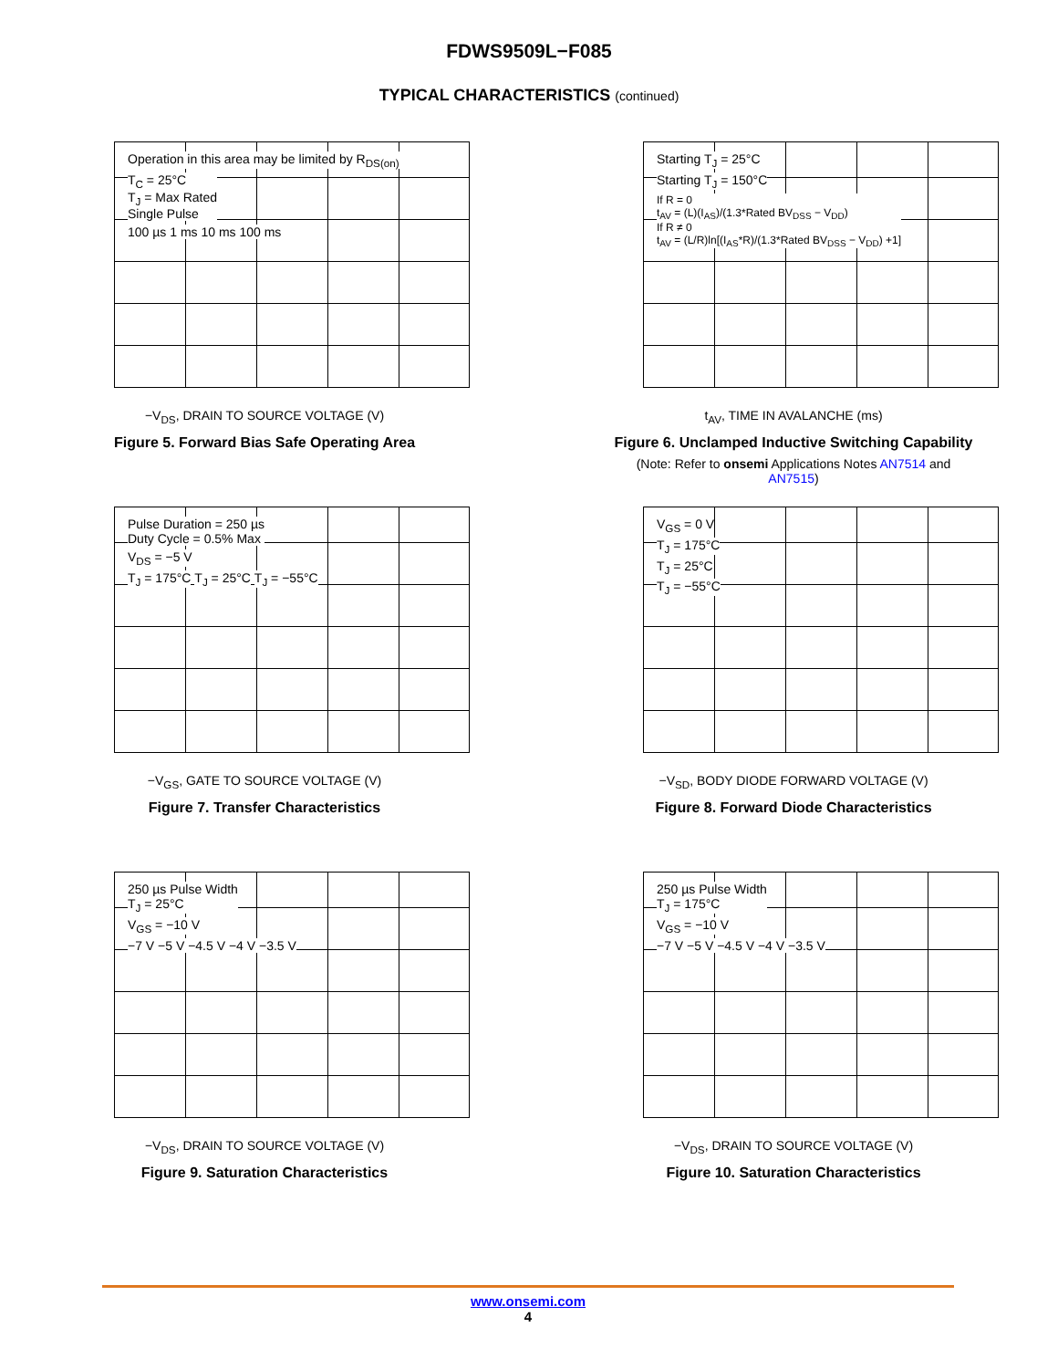FDWS9509L−F085
TYPICAL CHARACTERISTICS (continued)
Operation in this area may be limited by R<sub>DS(on)</sub>
T<sub>C</sub> = 25°C
T<sub>J</sub> = Max Rated
Single Pulse
100 µs 1 ms 10 ms 100 ms
−V<sub>DS</sub>, DRAIN TO SOURCE VOLTAGE (V)
Figure 5. Forward Bias Safe Operating Area
Starting T<sub>J</sub> = 25°C
Starting T<sub>J</sub> = 150°C
If R = 0
t<sub>AV</sub> = (L)(I<sub>AS</sub>)/(1.3*Rated BV<sub>DSS</sub> − V<sub>DD</sub>)
If R ≠ 0
t<sub>AV</sub> = (L/R)ln[(I<sub>AS</sub>*R)/(1.3*Rated BV<sub>DSS</sub> − V<sub>DD</sub>) +1]
t<sub>AV</sub>, TIME IN AVALANCHE (ms)
Figure 6. Unclamped Inductive Switching Capability
(Note: Refer to onsemi Applications Notes AN7514 and
AN7515)
Pulse Duration = 250 µs
Duty Cycle = 0.5% Max
V<sub>DS</sub> = −5 V
T<sub>J</sub> = 175°C T<sub>J</sub> = 25°C T<sub>J</sub> = −55°C
−V<sub>GS</sub>, GATE TO SOURCE VOLTAGE (V)
Figure 7. Transfer Characteristics
V<sub>GS</sub> = 0 V
T<sub>J</sub> = 175°C
T<sub>J</sub> = 25°C
T<sub>J</sub> = −55°C
−V<sub>SD</sub>, BODY DIODE FORWARD VOLTAGE (V)
Figure 8. Forward Diode Characteristics
250 µs Pulse Width
T<sub>J</sub> = 25°C
V<sub>GS</sub> = −10 V
−7 V −5 V −4.5 V −4 V −3.5 V
−V<sub>DS</sub>, DRAIN TO SOURCE VOLTAGE (V)
Figure 9. Saturation Characteristics
250 µs Pulse Width
T<sub>J</sub> = 175°C
V<sub>GS</sub> = −10 V
−7 V −5 V −4.5 V −4 V −3.5 V
−V<sub>DS</sub>, DRAIN TO SOURCE VOLTAGE (V)
Figure 10. Saturation Characteristics
www.onsemi.com
4